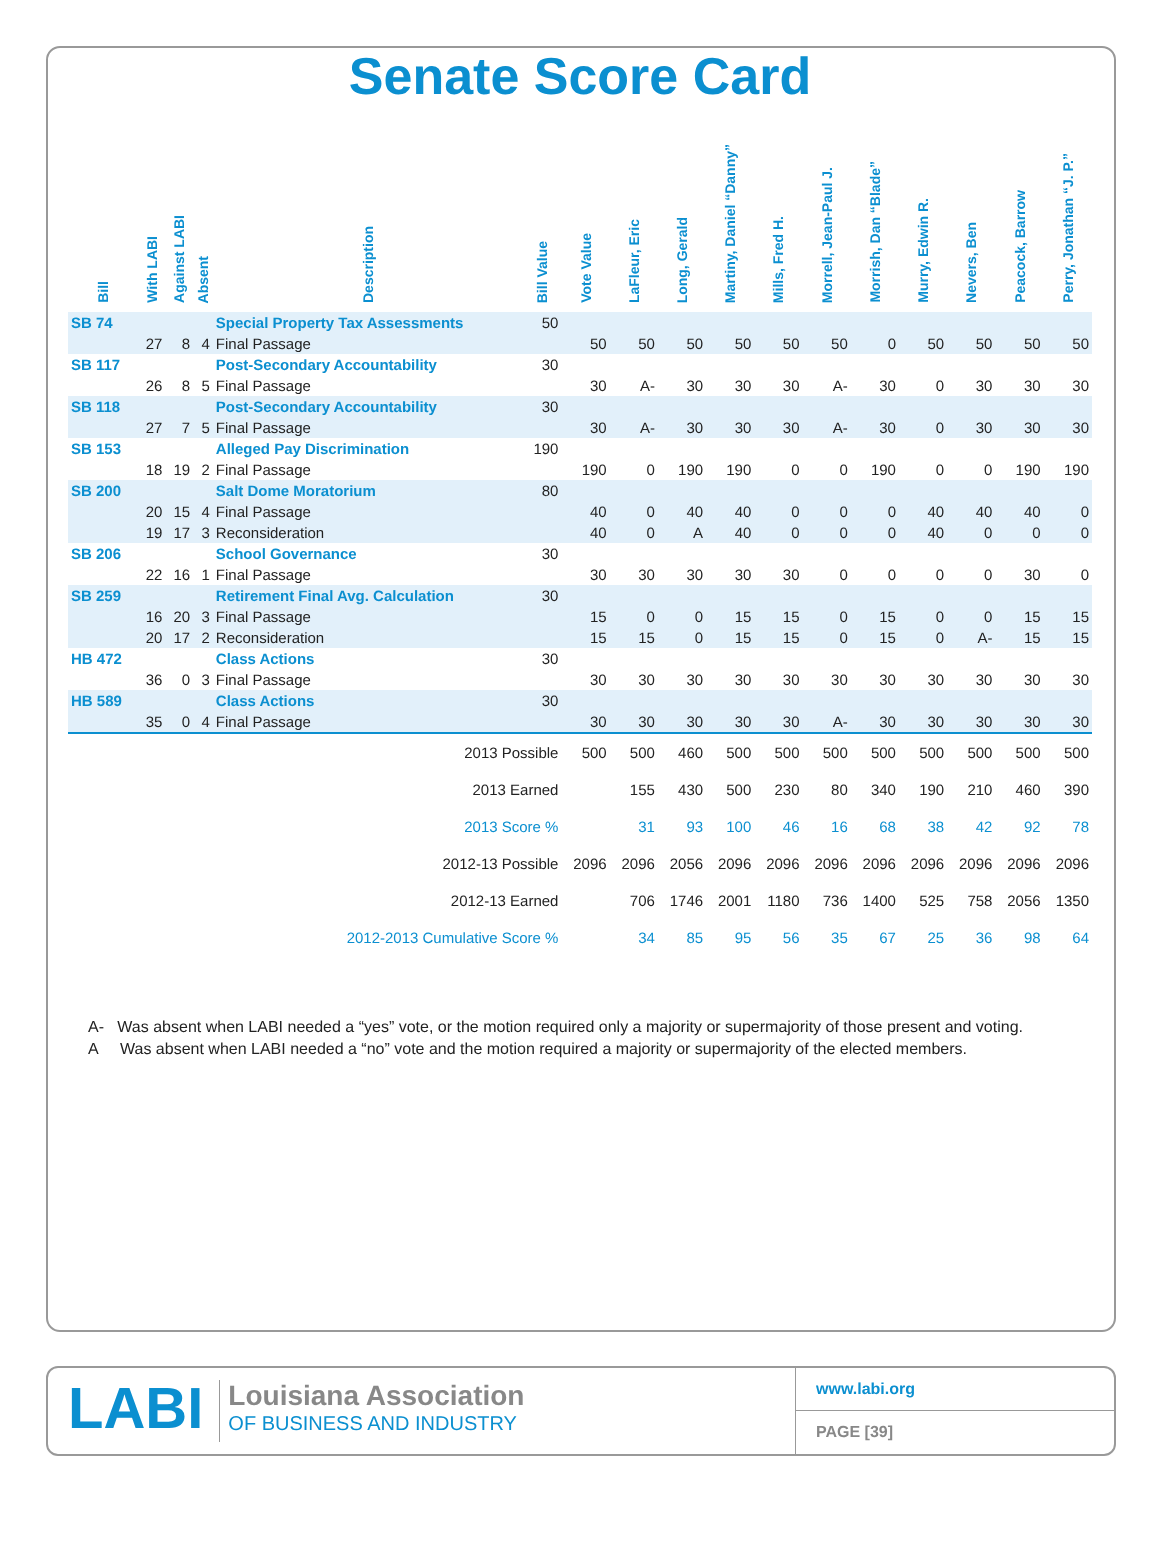Senate Score Card
| Bill | With LABI | Against LABI | Absent | Description | Bill Value | Vote Value | LaFleur, Eric | Long, Gerald | Martiny, Daniel “Danny” | Mills, Fred H. | Morrell, Jean-Paul J. | Morrish, Dan “Blade” | Murry, Edwin R. | Nevers, Ben | Peacock, Barrow | Perry, Jonathan “J. P.” |
| --- | --- | --- | --- | --- | --- | --- | --- | --- | --- | --- | --- | --- | --- | --- | --- | --- |
| SB 74 | | | | Special Property Tax Assessments | 50 | | | | | | | | | | | |
| | 27 | 8 | 4 | Final Passage | | 50 | 50 | 50 | 50 | 50 | 50 | 0 | 50 | 50 | 50 | 50 |
| SB 117 | | | | Post-Secondary Accountability | 30 | | | | | | | | | | | |
| | 26 | 8 | 5 | Final Passage | | 30 | A- | 30 | 30 | 30 | A- | 30 | 0 | 30 | 30 | 30 |
| SB 118 | | | | Post-Secondary Accountability | 30 | | | | | | | | | | | |
| | 27 | 7 | 5 | Final Passage | | 30 | A- | 30 | 30 | 30 | A- | 30 | 0 | 30 | 30 | 30 |
| SB 153 | | | | Alleged Pay Discrimination | 190 | | | | | | | | | | | |
| | 18 | 19 | 2 | Final Passage | | 190 | 0 | 190 | 190 | 0 | 0 | 190 | 0 | 0 | 190 | 190 |
| SB 200 | | | | Salt Dome Moratorium | 80 | | | | | | | | | | | |
| | 20 | 15 | 4 | Final Passage | | 40 | 0 | 40 | 40 | 0 | 0 | 0 | 40 | 40 | 40 | 0 |
| | 19 | 17 | 3 | Reconsideration | | 40 | 0 | A | 40 | 0 | 0 | 0 | 40 | 0 | 0 | 0 |
| SB 206 | | | | School Governance | 30 | | | | | | | | | | | |
| | 22 | 16 | 1 | Final Passage | | 30 | 30 | 30 | 30 | 30 | 0 | 0 | 0 | 0 | 30 | 0 |
| SB 259 | | | | Retirement Final Avg. Calculation | 30 | | | | | | | | | | | |
| | 16 | 20 | 3 | Final Passage | | 15 | 0 | 0 | 15 | 15 | 0 | 15 | 0 | 0 | 15 | 15 |
| | 20 | 17 | 2 | Reconsideration | | 15 | 15 | 0 | 15 | 15 | 0 | 15 | 0 | A- | 15 | 15 |
| HB 472 | | | | Class Actions | 30 | | | | | | | | | | | |
| | 36 | 0 | 3 | Final Passage | | 30 | 30 | 30 | 30 | 30 | 30 | 30 | 30 | 30 | 30 | 30 |
| HB 589 | | | | Class Actions | 30 | | | | | | | | | | | |
| | 35 | 0 | 4 | Final Passage | | 30 | 30 | 30 | 30 | 30 | A- | 30 | 30 | 30 | 30 | 30 |
| 2013 Possible | | | | | | 500 | 500 | 460 | 500 | 500 | 500 | 500 | 500 | 500 | 500 | 500 |
| 2013 Earned | | | | | | | 155 | 430 | 500 | 230 | 80 | 340 | 190 | 210 | 460 | 390 |
| 2013 Score % | | | | | | | 31 | 93 | 100 | 46 | 16 | 68 | 38 | 42 | 92 | 78 |
| 2012-13 Possible | | | | | | 2096 | 2096 | 2056 | 2096 | 2096 | 2096 | 2096 | 2096 | 2096 | 2096 | 2096 |
| 2012-13 Earned | | | | | | | 706 | 1746 | 2001 | 1180 | 736 | 1400 | 525 | 758 | 2056 | 1350 |
| 2012-2013 Cumulative Score % | | | | | | | 34 | 85 | 95 | 56 | 35 | 67 | 25 | 36 | 98 | 64 |
A- Was absent when LABI needed a “yes” vote, or the motion required only a majority or supermajority of those present and voting.
A Was absent when LABI needed a “no” vote and the motion required a majority or supermajority of the elected members.
LABI
Louisiana Association
OF BUSINESS AND INDUSTRY
www.labi.org
PAGE [39]